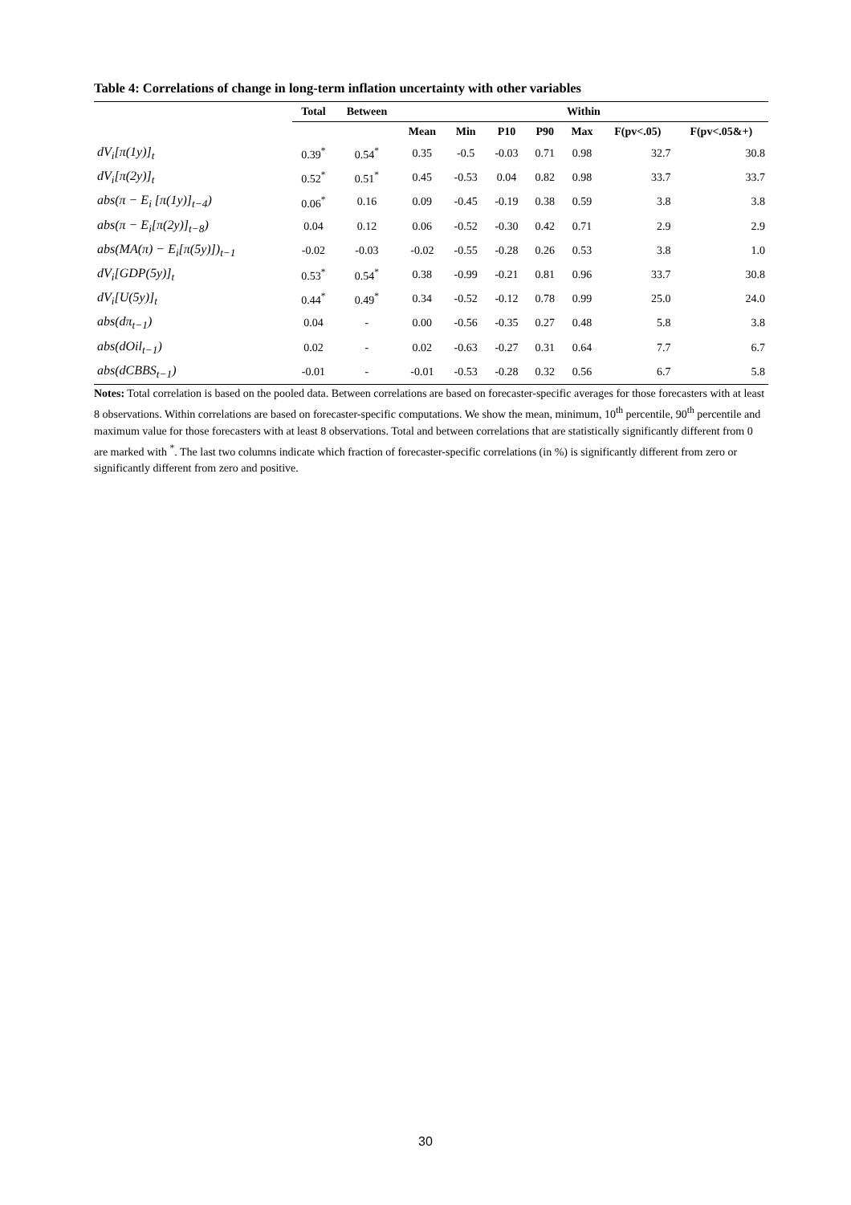Table 4: Correlations of change in long-term inflation uncertainty with other variables
| | Total | Between | Within | | | | | | |
| --- | --- | --- | --- | --- | --- | --- | --- | --- | --- |
| | | | Mean | Min | P10 | P90 | Max | F(pv<.05) | F(pv<.05&+) |
| dV<sub>i</sub>[π(1y)]<sub>t</sub> | 0.39<sup>*</sup> | 0.54<sup>*</sup> | 0.35 | -0.5 | -0.03 | 0.71 | 0.98 | 32.7 | 30.8 |
| dV<sub>i</sub>[π(2y)]<sub>t</sub> | 0.52<sup>*</sup> | 0.51<sup>*</sup> | 0.45 | -0.53 | 0.04 | 0.82 | 0.98 | 33.7 | 33.7 |
| abs(π − E<sub>i</sub> [π(1y)]<sub>t−4</sub>) | 0.06<sup>*</sup> | 0.16 | 0.09 | -0.45 | -0.19 | 0.38 | 0.59 | 3.8 | 3.8 |
| abs(π − E<sub>i</sub>[π(2y)]<sub>t−8</sub>) | 0.04 | 0.12 | 0.06 | -0.52 | -0.30 | 0.42 | 0.71 | 2.9 | 2.9 |
| abs(MA(π) − E<sub>i</sub>[π(5y)])<sub>t−1</sub> | -0.02 | -0.03 | -0.02 | -0.55 | -0.28 | 0.26 | 0.53 | 3.8 | 1.0 |
| dV<sub>i</sub>[GDP(5y)]<sub>t</sub> | 0.53<sup>*</sup> | 0.54<sup>*</sup> | 0.38 | -0.99 | -0.21 | 0.81 | 0.96 | 33.7 | 30.8 |
| dV<sub>i</sub>[U(5y)]<sub>t</sub> | 0.44<sup>*</sup> | 0.49<sup>*</sup> | 0.34 | -0.52 | -0.12 | 0.78 | 0.99 | 25.0 | 24.0 |
| abs(dπ<sub>t−1</sub>) | 0.04 | - | 0.00 | -0.56 | -0.35 | 0.27 | 0.48 | 5.8 | 3.8 |
| abs(dOil<sub>t−1</sub>) | 0.02 | - | 0.02 | -0.63 | -0.27 | 0.31 | 0.64 | 7.7 | 6.7 |
| abs(dCBBS<sub>t−1</sub>) | -0.01 | - | -0.01 | -0.53 | -0.28 | 0.32 | 0.56 | 6.7 | 5.8 |
Notes: Total correlation is based on the pooled data. Between correlations are based on forecaster-specific averages for those forecasters with at least 8 observations. Within correlations are based on forecaster-specific computations. We show the mean, minimum, 10<sup>th</sup> percentile, 90<sup>th</sup> percentile and maximum value for those forecasters with at least 8 observations. Total and between correlations that are statistically significantly different from 0 are marked with <sup>*</sup>. The last two columns indicate which fraction of forecaster-specific correlations (in %) is significantly different from zero or significantly different from zero and positive.
30